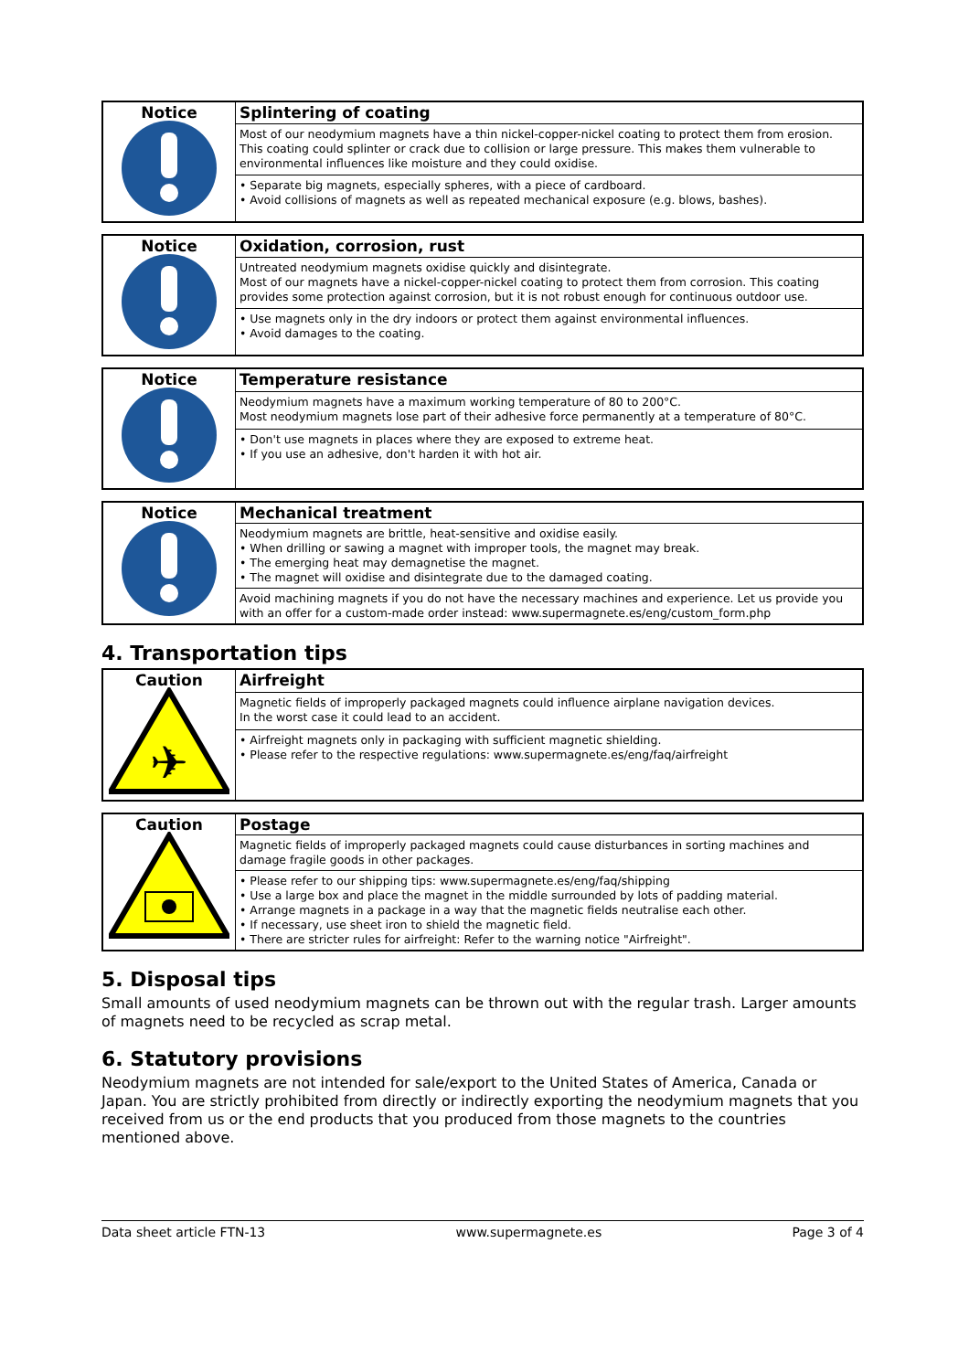| Notice | Splintering of coating |
| | Most of our neodymium magnets have a thin nickel-copper-nickel coating to protect them from erosion. This coating could splinter or crack due to collision or large pressure. This makes them vulnerable to environmental influences like moisture and they could oxidise. |
| | • Separate big magnets, especially spheres, with a piece of cardboard. • Avoid collisions of magnets as well as repeated mechanical exposure (e.g. blows, bashes). |
| Notice | Oxidation, corrosion, rust |
| | Untreated neodymium magnets oxidise quickly and disintegrate. Most of our magnets have a nickel-copper-nickel coating to protect them from corrosion. This coating provides some protection against corrosion, but it is not robust enough for continuous outdoor use. |
| | • Use magnets only in the dry indoors or protect them against environmental influences. • Avoid damages to the coating. |
| Notice | Temperature resistance |
| | Neodymium magnets have a maximum working temperature of 80 to 200°C. Most neodymium magnets lose part of their adhesive force permanently at a temperature of 80°C. |
| | • Don't use magnets in places where they are exposed to extreme heat. • If you use an adhesive, don't harden it with hot air. |
| Notice | Mechanical treatment |
| | Neodymium magnets are brittle, heat-sensitive and oxidise easily. • When drilling or sawing a magnet with improper tools, the magnet may break. • The emerging heat may demagnetise the magnet. • The magnet will oxidise and disintegrate due to the damaged coating. |
| | Avoid machining magnets if you do not have the necessary machines and experience. Let us provide you with an offer for a custom-made order instead: www.supermagnete.es/eng/custom_form.php |
4. Transportation tips
| Caution ✈ | Airfreight |
| | Magnetic fields of improperly packaged magnets could influence airplane navigation devices. In the worst case it could lead to an accident. |
| | • Airfreight magnets only in packaging with sufficient magnetic shielding. • Please refer to the respective regulations: www.supermagnete.es/eng/faq/airfreight |
| Caution | Postage |
| | Magnetic fields of improperly packaged magnets could cause disturbances in sorting machines and damage fragile goods in other packages. |
| | • Please refer to our shipping tips: www.supermagnete.es/eng/faq/shipping • Use a large box and place the magnet in the middle surrounded by lots of padding material. • Arrange magnets in a package in a way that the magnetic fields neutralise each other. • If necessary, use sheet iron to shield the magnetic field. • There are stricter rules for airfreight: Refer to the warning notice "Airfreight". |
5. Disposal tips
Small amounts of used neodymium magnets can be thrown out with the regular trash. Larger amounts of magnets need to be recycled as scrap metal.
6. Statutory provisions
Neodymium magnets are not intended for sale/export to the United States of America, Canada or Japan. You are strictly prohibited from directly or indirectly exporting the neodymium magnets that you received from us or the end products that you produced from those magnets to the countries mentioned above.
Data sheet article FTN-13 www.supermagnete.es Page 3 of 4